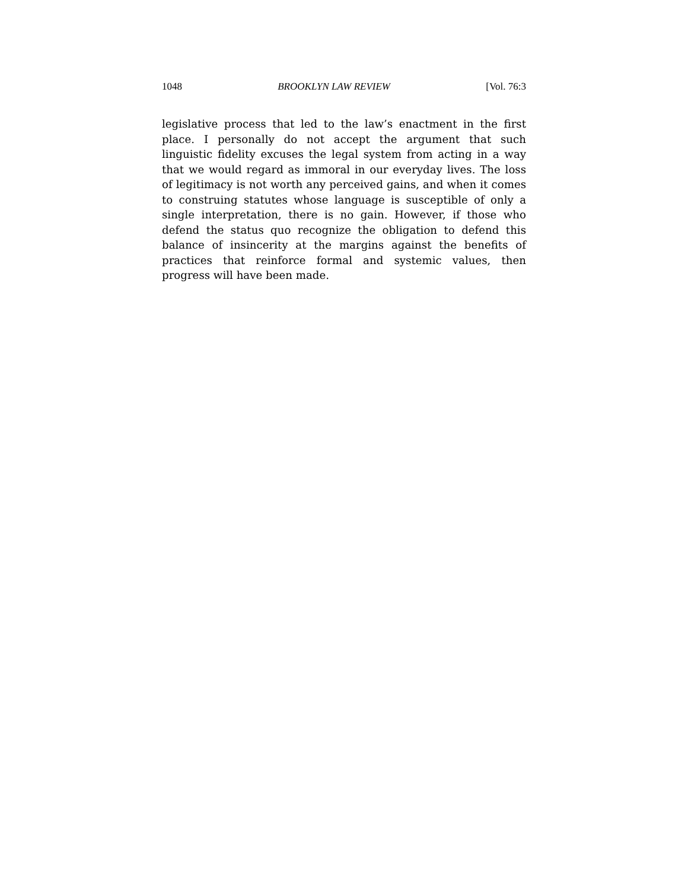1048 BROOKLYN LAW REVIEW [Vol. 76:3
legislative process that led to the law’s enactment in the first place. I personally do not accept the argument that such linguistic fidelity excuses the legal system from acting in a way that we would regard as immoral in our everyday lives. The loss of legitimacy is not worth any perceived gains, and when it comes to construing statutes whose language is susceptible of only a single interpretation, there is no gain. However, if those who defend the status quo recognize the obligation to defend this balance of insincerity at the margins against the benefits of practices that reinforce formal and systemic values, then progress will have been made.